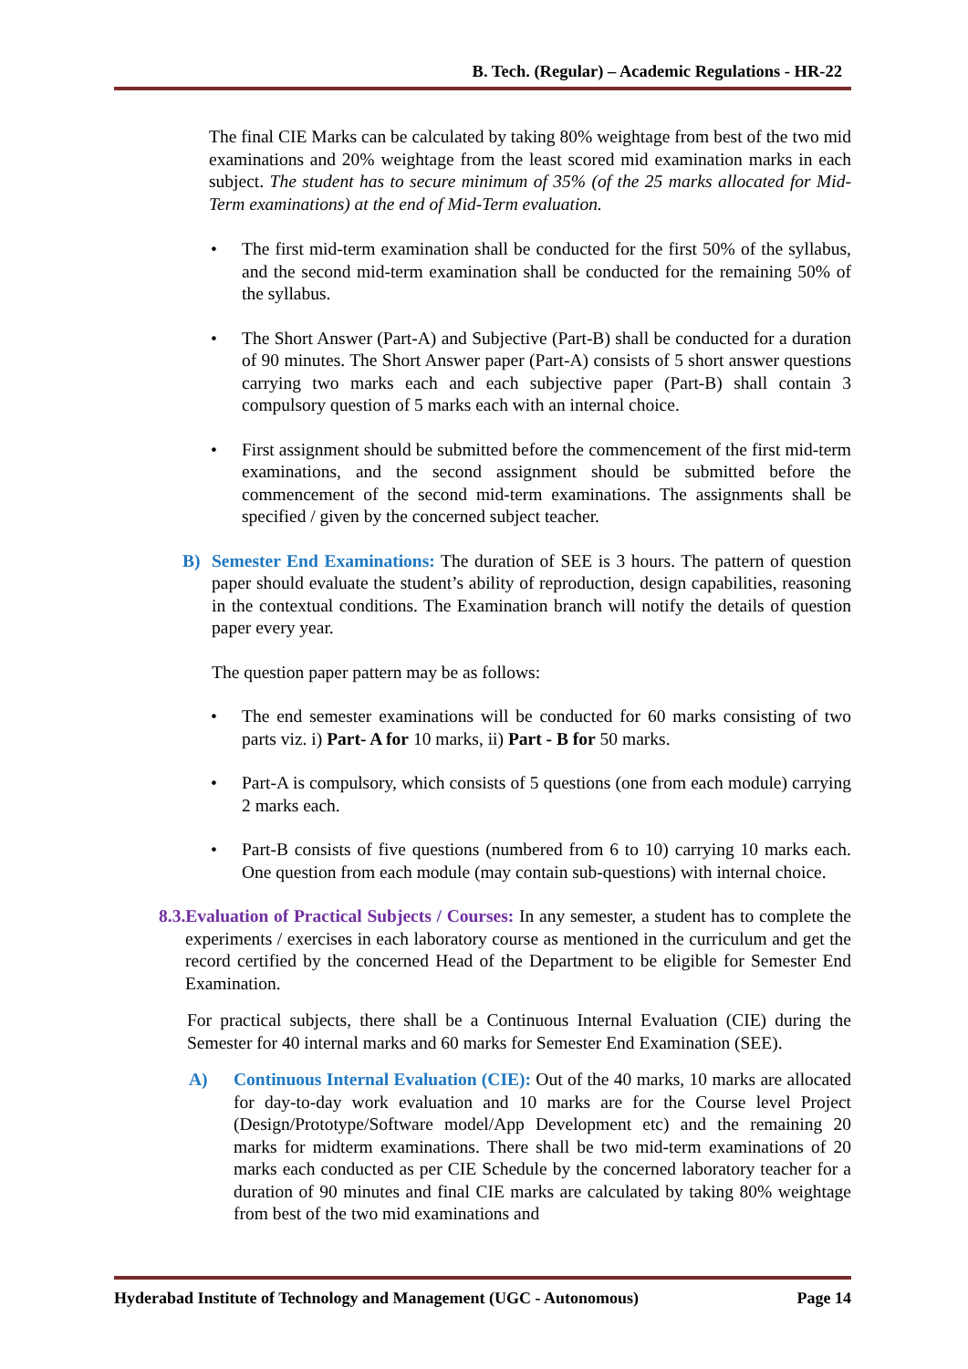B. Tech. (Regular) – Academic Regulations - HR-22
The final CIE Marks can be calculated by taking 80% weightage from best of the two mid examinations and 20% weightage from the least scored mid examination marks in each subject. The student has to secure minimum of 35% (of the 25 marks allocated for Mid-Term examinations) at the end of Mid-Term evaluation.
• The first mid-term examination shall be conducted for the first 50% of the syllabus, and the second mid-term examination shall be conducted for the remaining 50% of the syllabus.
• The Short Answer (Part-A) and Subjective (Part-B) shall be conducted for a duration of 90 minutes. The Short Answer paper (Part-A) consists of 5 short answer questions carrying two marks each and each subjective paper (Part-B) shall contain 3 compulsory question of 5 marks each with an internal choice.
• First assignment should be submitted before the commencement of the first mid-term examinations, and the second assignment should be submitted before the commencement of the second mid-term examinations. The assignments shall be specified / given by the concerned subject teacher.
B) Semester End Examinations: The duration of SEE is 3 hours. The pattern of question paper should evaluate the student’s ability of reproduction, design capabilities, reasoning in the contextual conditions. The Examination branch will notify the details of question paper every year.
The question paper pattern may be as follows:
• The end semester examinations will be conducted for 60 marks consisting of two parts viz. i) Part- A for 10 marks, ii) Part - B for 50 marks.
• Part-A is compulsory, which consists of 5 questions (one from each module) carrying 2 marks each.
• Part-B consists of five questions (numbered from 6 to 10) carrying 10 marks each. One question from each module (may contain sub-questions) with internal choice.
8.3.Evaluation of Practical Subjects / Courses: In any semester, a student has to complete the experiments / exercises in each laboratory course as mentioned in the curriculum and get the record certified by the concerned Head of the Department to be eligible for Semester End Examination.
For practical subjects, there shall be a Continuous Internal Evaluation (CIE) during the Semester for 40 internal marks and 60 marks for Semester End Examination (SEE).
A) Continuous Internal Evaluation (CIE): Out of the 40 marks, 10 marks are allocated for day-to-day work evaluation and 10 marks are for the Course level Project (Design/Prototype/Software model/App Development etc) and the remaining 20 marks for midterm examinations. There shall be two mid-term examinations of 20 marks each conducted as per CIE Schedule by the concerned laboratory teacher for a duration of 90 minutes and final CIE marks are calculated by taking 80% weightage from best of the two mid examinations and
Hyderabad Institute of Technology and Management (UGC - Autonomous) Page 14